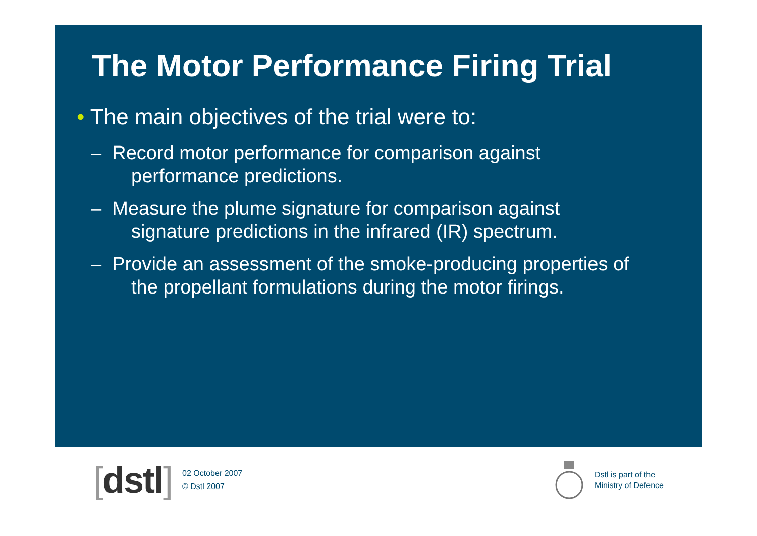The Motor Performance Firing Trial
• The main objectives of the trial were to:
– Record motor performance for comparison against performance predictions.
– Measure the plume signature for comparison against signature predictions in the infrared (IR) spectrum.
– Provide an assessment of the smoke-producing properties of the propellant formulations during the motor firings.
[dstl]
02 October 2007
© Dstl 2007
Dstl is part of the
Ministry of Defence